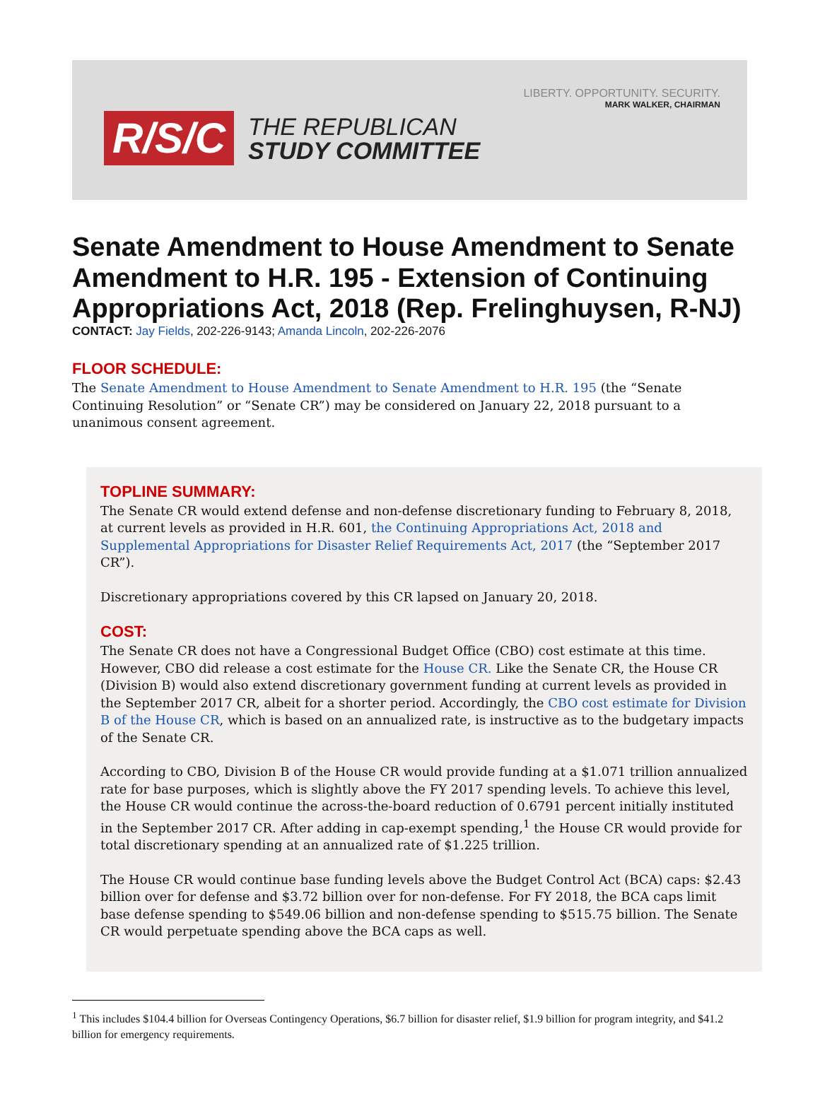LIBERTY. OPPORTUNITY. SECURITY.
MARK WALKER, CHAIRMAN
R/S/C THE REPUBLICAN
STUDY COMMITTEE
Senate Amendment to House Amendment to Senate Amendment to H.R. 195 - Extension of Continuing Appropriations Act, 2018 (Rep. Frelinghuysen, R-NJ)
CONTACT: Jay Fields, 202-226-9143; Amanda Lincoln, 202-226-2076
FLOOR SCHEDULE:
The Senate Amendment to House Amendment to Senate Amendment to H.R. 195 (the “Senate Continuing Resolution” or “Senate CR”) may be considered on January 22, 2018 pursuant to a unanimous consent agreement.
TOPLINE SUMMARY:
The Senate CR would extend defense and non-defense discretionary funding to February 8, 2018, at current levels as provided in H.R. 601, the Continuing Appropriations Act, 2018 and Supplemental Appropriations for Disaster Relief Requirements Act, 2017 (the “September 2017 CR”).
Discretionary appropriations covered by this CR lapsed on January 20, 2018.
COST:
The Senate CR does not have a Congressional Budget Office (CBO) cost estimate at this time. However, CBO did release a cost estimate for the House CR. Like the Senate CR, the House CR (Division B) would also extend discretionary government funding at current levels as provided in the September 2017 CR, albeit for a shorter period. Accordingly, the CBO cost estimate for Division B of the House CR, which is based on an annualized rate, is instructive as to the budgetary impacts of the Senate CR.
According to CBO, Division B of the House CR would provide funding at a $1.071 trillion annualized rate for base purposes, which is slightly above the FY 2017 spending levels. To achieve this level, the House CR would continue the across-the-board reduction of 0.6791 percent initially instituted in the September 2017 CR. After adding in cap-exempt spending,<sup>1</sup> the House CR would provide for total discretionary spending at an annualized rate of $1.225 trillion.
The House CR would continue base funding levels above the Budget Control Act (BCA) caps: $2.43 billion over for defense and $3.72 billion over for non-defense. For FY 2018, the BCA caps limit base defense spending to $549.06 billion and non-defense spending to $515.75 billion. The Senate CR would perpetuate spending above the BCA caps as well.
<sup>1</sup> This includes $104.4 billion for Overseas Contingency Operations, $6.7 billion for disaster relief, $1.9 billion for program integrity, and $41.2 billion for emergency requirements.